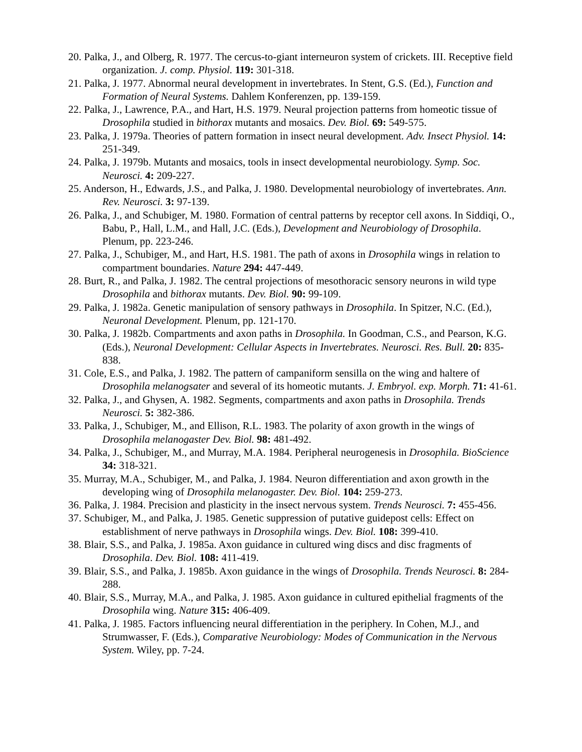20. Palka, J., and Olberg, R. 1977. The cercus-to-giant interneuron system of crickets. III. Receptive field organization. J. comp. Physiol. 119: 301-318.
21. Palka, J. 1977. Abnormal neural development in invertebrates. In Stent, G.S. (Ed.), Function and Formation of Neural Systems. Dahlem Konferenzen, pp. 139-159.
22. Palka, J., Lawrence, P.A., and Hart, H.S. 1979. Neural projection patterns from homeotic tissue of Drosophila studied in bithorax mutants and mosaics. Dev. Biol. 69: 549-575.
23. Palka, J. 1979a. Theories of pattern formation in insect neural development. Adv. Insect Physiol. 14: 251-349.
24. Palka, J. 1979b. Mutants and mosaics, tools in insect developmental neurobiology. Symp. Soc. Neurosci. 4: 209-227.
25. Anderson, H., Edwards, J.S., and Palka, J. 1980. Developmental neurobiology of invertebrates. Ann. Rev. Neurosci. 3: 97-139.
26. Palka, J., and Schubiger, M. 1980. Formation of central patterns by receptor cell axons. In Siddiqi, O., Babu, P., Hall, L.M., and Hall, J.C. (Eds.), Development and Neurobiology of Drosophila. Plenum, pp. 223-246.
27. Palka, J., Schubiger, M., and Hart, H.S. 1981. The path of axons in Drosophila wings in relation to compartment boundaries. Nature 294: 447-449.
28. Burt, R., and Palka, J. 1982. The central projections of mesothoracic sensory neurons in wild type Drosophila and bithorax mutants. Dev. Biol. 90: 99-109.
29. Palka, J. 1982a. Genetic manipulation of sensory pathways in Drosophila. In Spitzer, N.C. (Ed.), Neuronal Development. Plenum, pp. 121-170.
30. Palka, J. 1982b. Compartments and axon paths in Drosophila. In Goodman, C.S., and Pearson, K.G. (Eds.), Neuronal Development: Cellular Aspects in Invertebrates. Neurosci. Res. Bull. 20: 835-838.
31. Cole, E.S., and Palka, J. 1982. The pattern of campaniform sensilla on the wing and haltere of Drosophila melanogsater and several of its homeotic mutants. J. Embryol. exp. Morph. 71: 41-61.
32. Palka, J., and Ghysen, A. 1982. Segments, compartments and axon paths in Drosophila. Trends Neurosci. 5: 382-386.
33. Palka, J., Schubiger, M., and Ellison, R.L. 1983. The polarity of axon growth in the wings of Drosophila melanogaster Dev. Biol. 98: 481-492.
34. Palka, J., Schubiger, M., and Murray, M.A. 1984. Peripheral neurogenesis in Drosophila. BioScience 34: 318-321.
35. Murray, M.A., Schubiger, M., and Palka, J. 1984. Neuron differentiation and axon growth in the developing wing of Drosophila melanogaster. Dev. Biol. 104: 259-273.
36. Palka, J. 1984. Precision and plasticity in the insect nervous system. Trends Neurosci. 7: 455-456.
37. Schubiger, M., and Palka, J. 1985. Genetic suppression of putative guidepost cells: Effect on establishment of nerve pathways in Drosophila wings. Dev. Biol. 108: 399-410.
38. Blair, S.S., and Palka, J. 1985a. Axon guidance in cultured wing discs and disc fragments of Drosophila. Dev. Biol. 108: 411-419.
39. Blair, S.S., and Palka, J. 1985b. Axon guidance in the wings of Drosophila. Trends Neurosci. 8: 284-288.
40. Blair, S.S., Murray, M.A., and Palka, J. 1985. Axon guidance in cultured epithelial fragments of the Drosophila wing. Nature 315: 406-409.
41. Palka, J. 1985. Factors influencing neural differentiation in the periphery. In Cohen, M.J., and Strumwasser, F. (Eds.), Comparative Neurobiology: Modes of Communication in the Nervous System. Wiley, pp. 7-24.